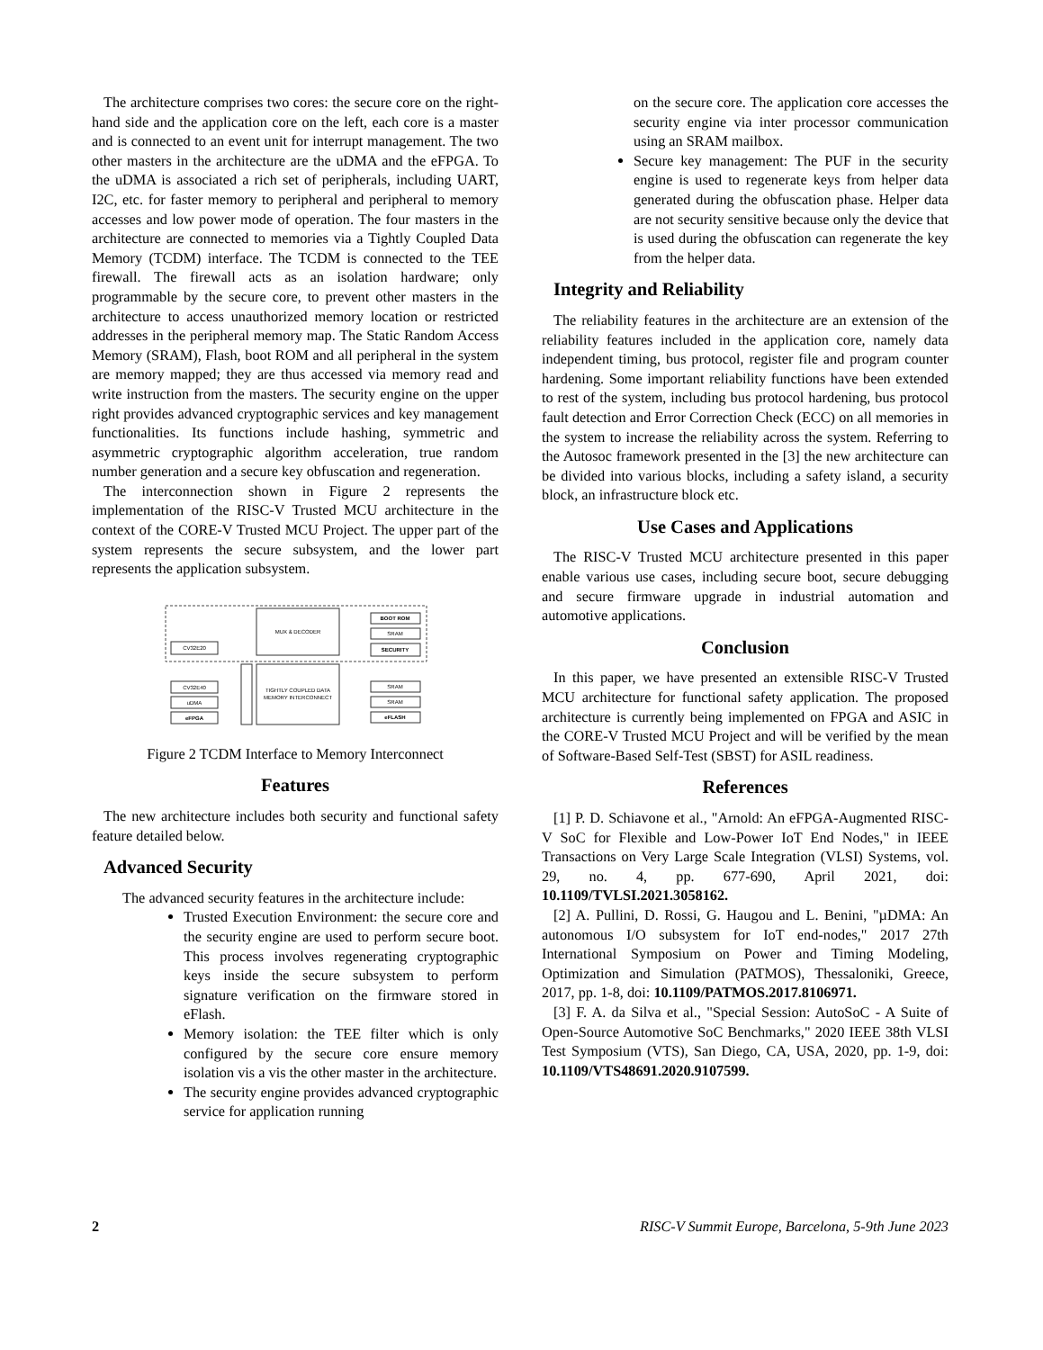The architecture comprises two cores: the secure core on the right-hand side and the application core on the left, each core is a master and is connected to an event unit for interrupt management. The two other masters in the architecture are the uDMA and the eFPGA. To the uDMA is associated a rich set of peripherals, including UART, I2C, etc. for faster memory to peripheral and peripheral to memory accesses and low power mode of operation. The four masters in the architecture are connected to memories via a Tightly Coupled Data Memory (TCDM) interface. The TCDM is connected to the TEE firewall. The firewall acts as an isolation hardware; only programmable by the secure core, to prevent other masters in the architecture to access unauthorized memory location or restricted addresses in the peripheral memory map. The Static Random Access Memory (SRAM), Flash, boot ROM and all peripheral in the system are memory mapped; they are thus accessed via memory read and write instruction from the masters. The security engine on the upper right provides advanced cryptographic services and key management functionalities. Its functions include hashing, symmetric and asymmetric cryptographic algorithm acceleration, true random number generation and a secure key obfuscation and regeneration.
The interconnection shown in Figure 2 represents the implementation of the RISC-V Trusted MCU architecture in the context of the CORE-V Trusted MCU Project. The upper part of the system represents the secure subsystem, and the lower part represents the application subsystem.
MUX & DECODER
CV32E20
BOOT ROM
SRAM
SECURITY
TIGHTLY COUPLED DATA
MEMORY INTERCONNECT
CV32E40
uDMA
eFPGA
SRAM
SRAM
eFLASH
Figure 2 TCDM Interface to Memory Interconnect
Features
The new architecture includes both security and functional safety feature detailed below.
Advanced Security
The advanced security features in the architecture include:
Trusted Execution Environment: the secure core and the security engine are used to perform secure boot. This process involves regenerating cryptographic keys inside the secure subsystem to perform signature verification on the firmware stored in eFlash.
Memory isolation: the TEE filter which is only configured by the secure core ensure memory isolation vis a vis the other master in the architecture.
The security engine provides advanced cryptographic service for application running
on the secure core. The application core accesses the security engine via inter processor communication using an SRAM mailbox.
Secure key management: The PUF in the security engine is used to regenerate keys from helper data generated during the obfuscation phase. Helper data are not security sensitive because only the device that is used during the obfuscation can regenerate the key from the helper data.
Integrity and Reliability
The reliability features in the architecture are an extension of the reliability features included in the application core, namely data independent timing, bus protocol, register file and program counter hardening. Some important reliability functions have been extended to rest of the system, including bus protocol hardening, bus protocol fault detection and Error Correction Check (ECC) on all memories in the system to increase the reliability across the system. Referring to the Autosoc framework presented in the [3] the new architecture can be divided into various blocks, including a safety island, a security block, an infrastructure block etc.
Use Cases and Applications
The RISC-V Trusted MCU architecture presented in this paper enable various use cases, including secure boot, secure debugging and secure firmware upgrade in industrial automation and automotive applications.
Conclusion
In this paper, we have presented an extensible RISC-V Trusted MCU architecture for functional safety application. The proposed architecture is currently being implemented on FPGA and ASIC in the CORE-V Trusted MCU Project and will be verified by the mean of Software-Based Self-Test (SBST) for ASIL readiness.
References
[1] P. D. Schiavone et al., "Arnold: An eFPGA-Augmented RISC-V SoC for Flexible and Low-Power IoT End Nodes," in IEEE Transactions on Very Large Scale Integration (VLSI) Systems, vol. 29, no. 4, pp. 677-690, April 2021, doi: 10.1109/TVLSI.2021.3058162.
[2] A. Pullini, D. Rossi, G. Haugou and L. Benini, "µDMA: An autonomous I/O subsystem for IoT end-nodes," 2017 27th International Symposium on Power and Timing Modeling, Optimization and Simulation (PATMOS), Thessaloniki, Greece, 2017, pp. 1-8, doi: 10.1109/PATMOS.2017.8106971.
[3] F. A. da Silva et al., "Special Session: AutoSoC - A Suite of Open-Source Automotive SoC Benchmarks," 2020 IEEE 38th VLSI Test Symposium (VTS), San Diego, CA, USA, 2020, pp. 1-9, doi: 10.1109/VTS48691.2020.9107599.
2 RISC-V Summit Europe, Barcelona, 5-9th June 2023